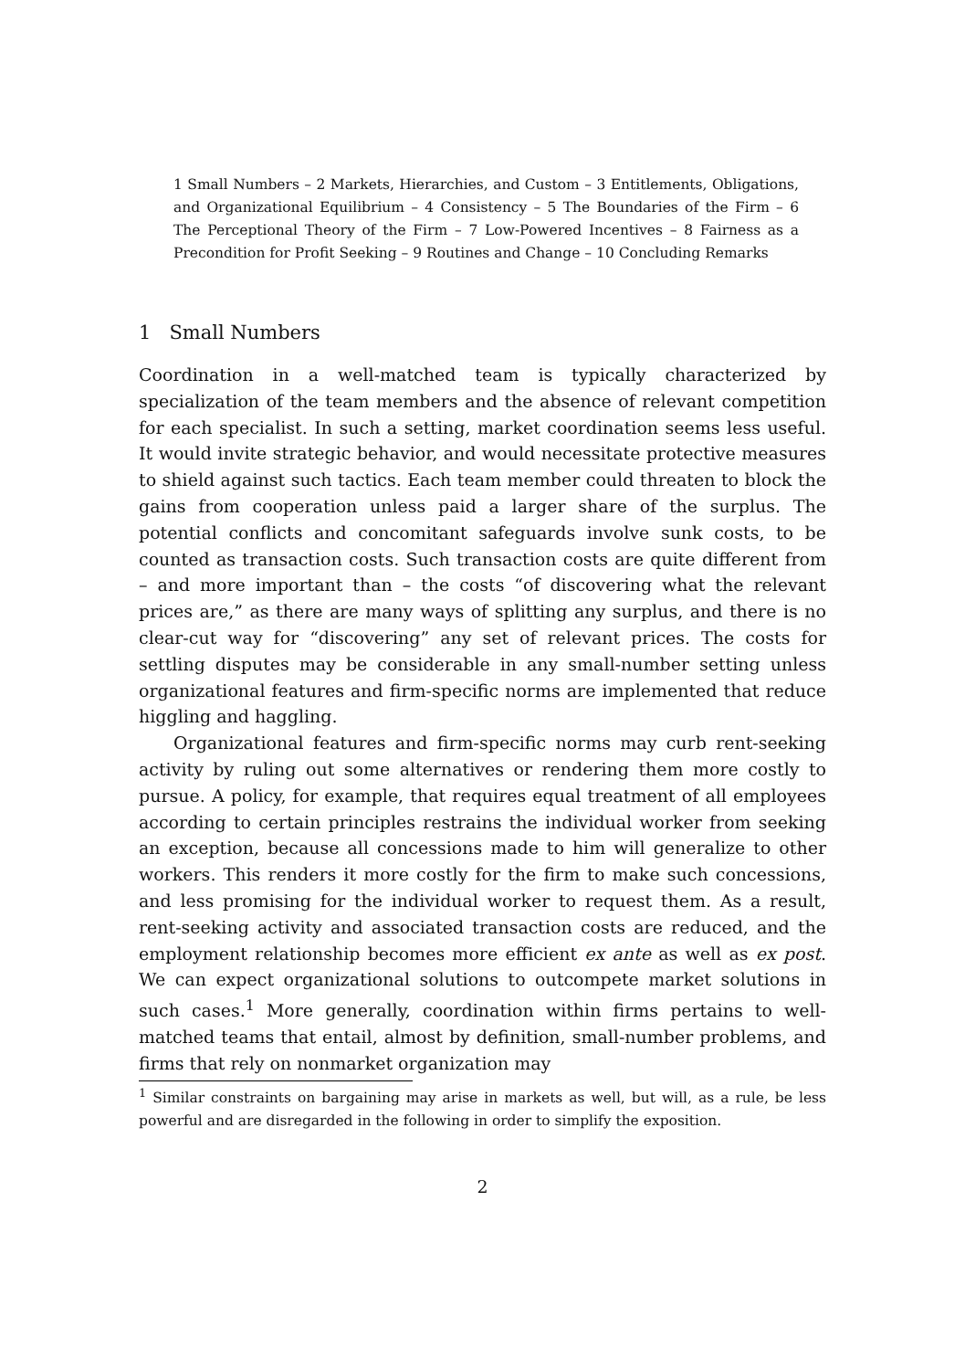1 Small Numbers – 2 Markets, Hierarchies, and Custom – 3 Entitlements, Obligations, and Organizational Equilibrium – 4 Consistency – 5 The Boundaries of the Firm – 6 The Perceptional Theory of the Firm – 7 Low-Powered Incentives – 8 Fairness as a Precondition for Profit Seeking – 9 Routines and Change – 10 Concluding Remarks
1 Small Numbers
Coordination in a well-matched team is typically characterized by specialization of the team members and the absence of relevant competition for each specialist. In such a setting, market coordination seems less useful. It would invite strategic behavior, and would necessitate protective measures to shield against such tactics. Each team member could threaten to block the gains from cooperation unless paid a larger share of the surplus. The potential conflicts and concomitant safeguards involve sunk costs, to be counted as transaction costs. Such transaction costs are quite different from – and more important than – the costs “of discovering what the relevant prices are,” as there are many ways of splitting any surplus, and there is no clear-cut way for “discovering” any set of relevant prices. The costs for settling disputes may be considerable in any small-number setting unless organizational features and firm-specific norms are implemented that reduce higgling and haggling.
Organizational features and firm-specific norms may curb rent-seeking activity by ruling out some alternatives or rendering them more costly to pursue. A policy, for example, that requires equal treatment of all employees according to certain principles restrains the individual worker from seeking an exception, because all concessions made to him will generalize to other workers. This renders it more costly for the firm to make such concessions, and less promising for the individual worker to request them. As a result, rent-seeking activity and associated transaction costs are reduced, and the employment relationship becomes more efficient ex ante as well as ex post. We can expect organizational solutions to outcompete market solutions in such cases.<sup>1</sup> More generally, coordination within firms pertains to well-matched teams that entail, almost by definition, small-number problems, and firms that rely on nonmarket organization may
<sup>1</sup> Similar constraints on bargaining may arise in markets as well, but will, as a rule, be less powerful and are disregarded in the following in order to simplify the exposition.
2